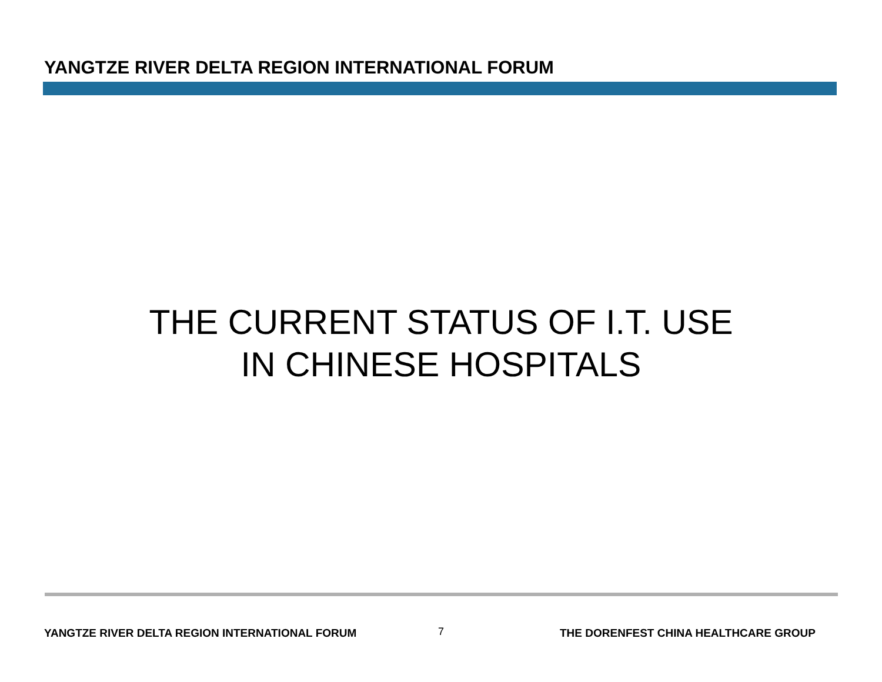YANGTZE RIVER DELTA REGION INTERNATIONAL FORUM
THE CURRENT STATUS OF I.T. USE
IN CHINESE HOSPITALS
YANGTZE RIVER DELTA REGION INTERNATIONAL FORUM
7
THE DORENFEST CHINA HEALTHCARE GROUP